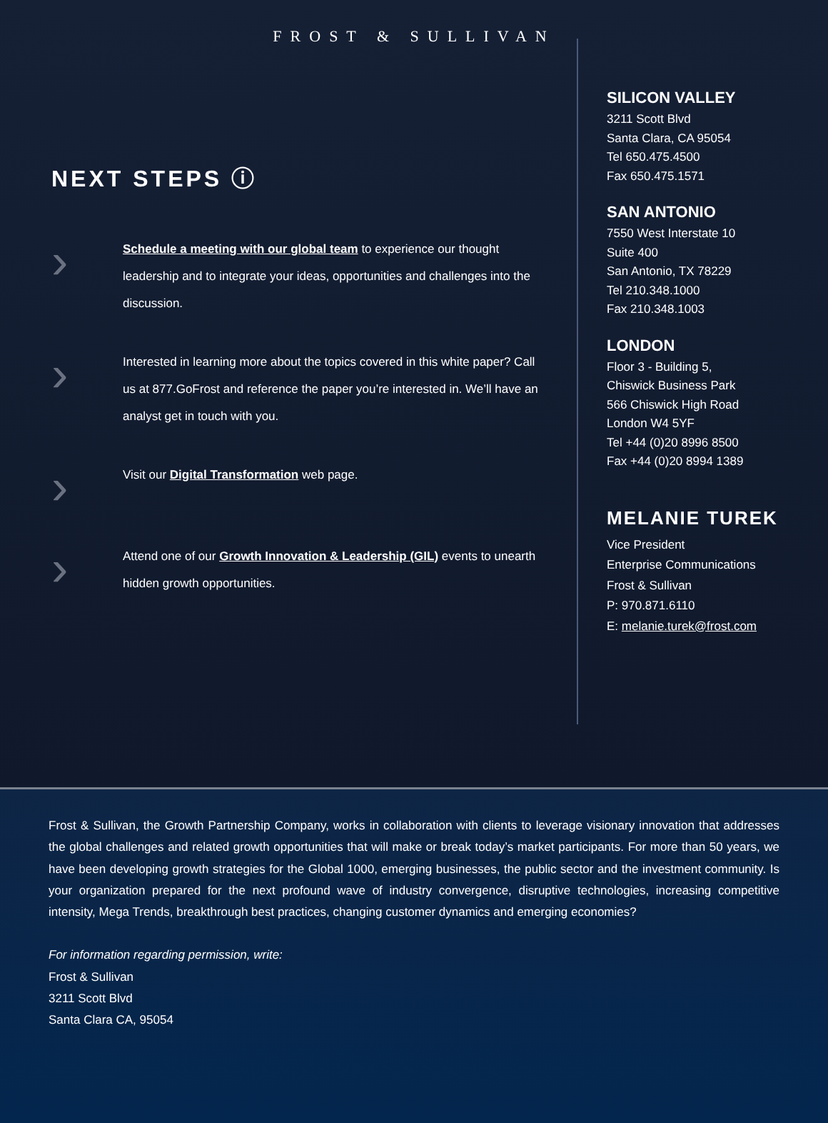FROST & SULLIVAN
NEXT STEPS ⓘ
›
Schedule a meeting with our global team to experience our thought leadership and to integrate your ideas, opportunities and challenges into the discussion.
›
Interested in learning more about the topics covered in this white paper? Call us at 877.GoFrost and reference the paper you’re interested in. We’ll have an analyst get in touch with you.
›
Visit our Digital Transformation web page.
›
Attend one of our Growth Innovation & Leadership (GIL) events to unearth hidden growth opportunities.
SILICON VALLEY
3211 Scott Blvd
Santa Clara, CA 95054
Tel 650.475.4500
Fax 650.475.1571
SAN ANTONIO
7550 West Interstate 10
Suite 400
San Antonio, TX 78229
Tel 210.348.1000
Fax 210.348.1003
LONDON
Floor 3 - Building 5,
Chiswick Business Park
566 Chiswick High Road
London W4 5YF
Tel +44 (0)20 8996 8500
Fax +44 (0)20 8994 1389
MELANIE TUREK
Vice President
Enterprise Communications
Frost & Sullivan
P: 970.871.6110
E: melanie.turek@frost.com
Frost & Sullivan, the Growth Partnership Company, works in collaboration with clients to leverage visionary innovation that addresses the global challenges and related growth opportunities that will make or break today’s market participants. For more than 50 years, we have been developing growth strategies for the Global 1000, emerging businesses, the public sector and the investment community. Is your organization prepared for the next profound wave of industry convergence, disruptive technologies, increasing competitive intensity, Mega Trends, breakthrough best practices, changing customer dynamics and emerging economies?
For information regarding permission, write:
Frost & Sullivan
3211 Scott Blvd
Santa Clara CA, 95054